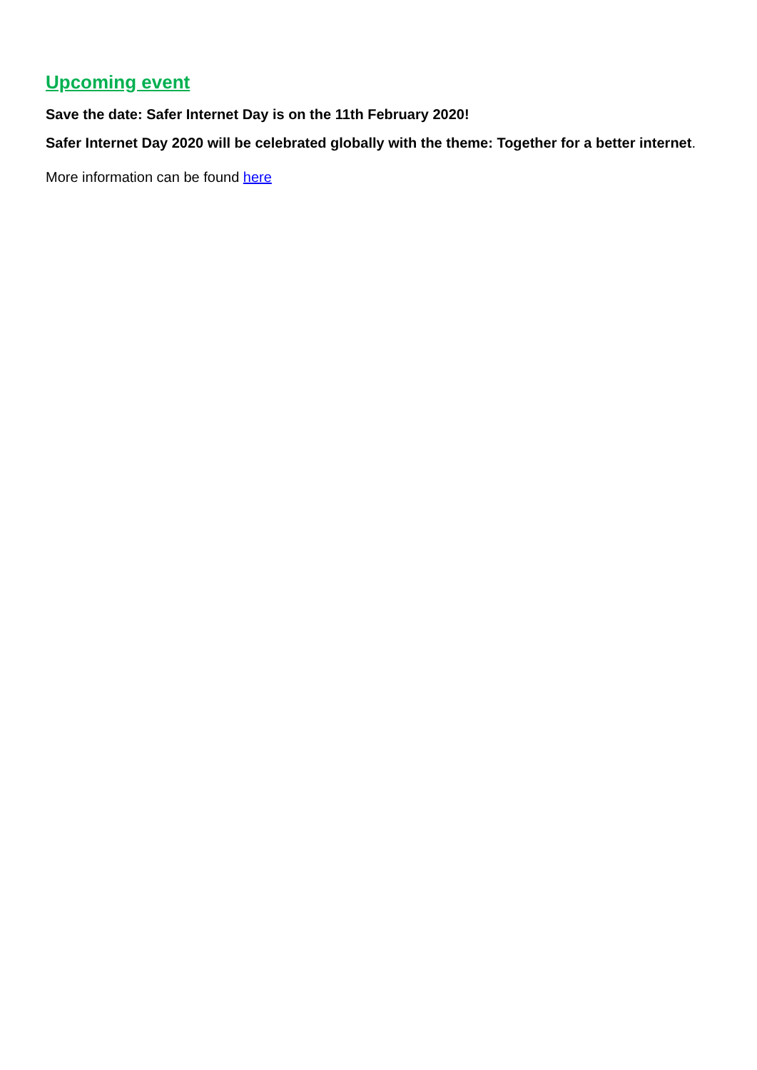Upcoming event
Save the date: Safer Internet Day is on the 11th February 2020!
Safer Internet Day 2020 will be celebrated globally with the theme: Together for a better internet.
More information can be found here